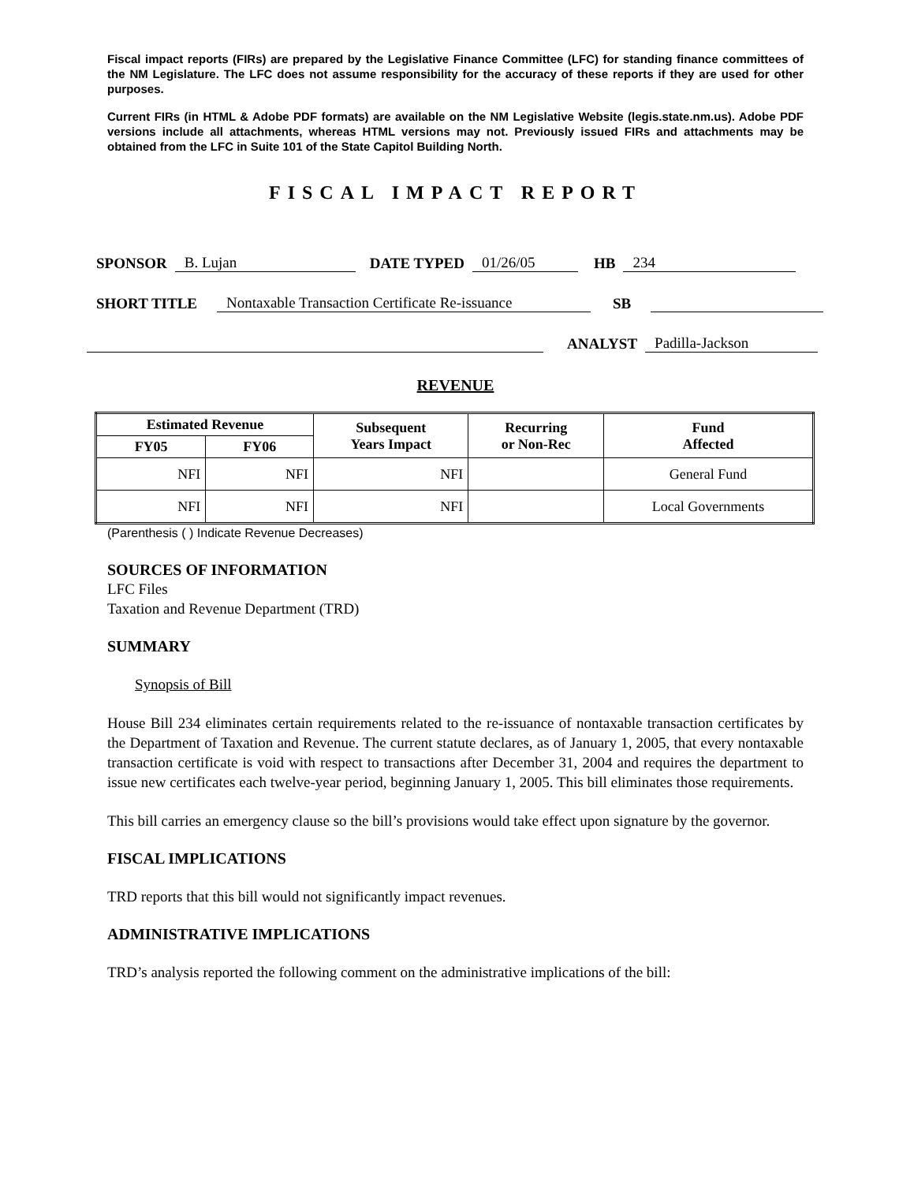Fiscal impact reports (FIRs) are prepared by the Legislative Finance Committee (LFC) for standing finance committees of the NM Legislature. The LFC does not assume responsibility for the accuracy of these reports if they are used for other purposes.
Current FIRs (in HTML & Adobe PDF formats) are available on the NM Legislative Website (legis.state.nm.us). Adobe PDF versions include all attachments, whereas HTML versions may not. Previously issued FIRs and attachments may be obtained from the LFC in Suite 101 of the State Capitol Building North.
FISCAL IMPACT REPORT
SPONSOR B. Lujan DATE TYPED 01/26/05 HB 234
SHORT TITLE Nontaxable Transaction Certificate Re-issuance SB
ANALYST Padilla-Jackson
REVENUE
| Estimated Revenue | | Subsequent Years Impact | Recurring or Non-Rec | Fund Affected |
| --- | --- | --- | --- | --- |
| FY05 | FY06 | | | |
| NFI | NFI | NFI | | General Fund |
| NFI | NFI | NFI | | Local Governments |
(Parenthesis ( ) Indicate Revenue Decreases)
SOURCES OF INFORMATION
LFC Files
Taxation and Revenue Department (TRD)
SUMMARY
Synopsis of Bill
House Bill 234 eliminates certain requirements related to the re-issuance of nontaxable transaction certificates by the Department of Taxation and Revenue. The current statute declares, as of January 1, 2005, that every nontaxable transaction certificate is void with respect to transactions after December 31, 2004 and requires the department to issue new certificates each twelve-year period, beginning January 1, 2005. This bill eliminates those requirements.
This bill carries an emergency clause so the bill’s provisions would take effect upon signature by the governor.
FISCAL IMPLICATIONS
TRD reports that this bill would not significantly impact revenues.
ADMINISTRATIVE IMPLICATIONS
TRD’s analysis reported the following comment on the administrative implications of the bill: